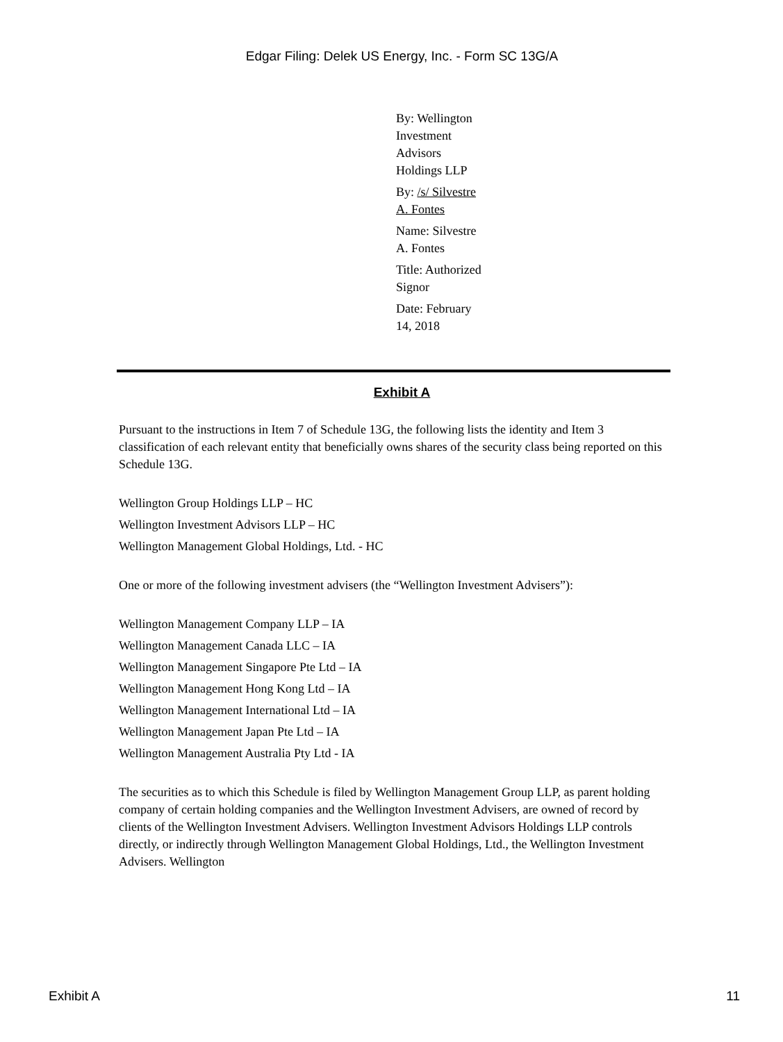Edgar Filing: Delek US Energy, Inc. - Form SC 13G/A
By: Wellington Investment Advisors Holdings LLP
By: /s/ Silvestre A. Fontes
Name: Silvestre A. Fontes
Title: Authorized Signor
Date: February 14, 2018
Exhibit A
Pursuant to the instructions in Item 7 of Schedule 13G, the following lists the identity and Item 3 classification of each relevant entity that beneficially owns shares of the security class being reported on this Schedule 13G.
Wellington Group Holdings LLP – HC
Wellington Investment Advisors LLP – HC
Wellington Management Global Holdings, Ltd. - HC
One or more of the following investment advisers (the “Wellington Investment Advisers”):
Wellington Management Company LLP – IA
Wellington Management Canada LLC – IA
Wellington Management Singapore Pte Ltd – IA
Wellington Management Hong Kong Ltd – IA
Wellington Management International Ltd – IA
Wellington Management Japan Pte Ltd – IA
Wellington Management Australia Pty Ltd - IA
The securities as to which this Schedule is filed by Wellington Management Group LLP, as parent holding company of certain holding companies and the Wellington Investment Advisers, are owned of record by clients of the Wellington Investment Advisers. Wellington Investment Advisors Holdings LLP controls directly, or indirectly through Wellington Management Global Holdings, Ltd., the Wellington Investment Advisers. Wellington
Exhibit A 11